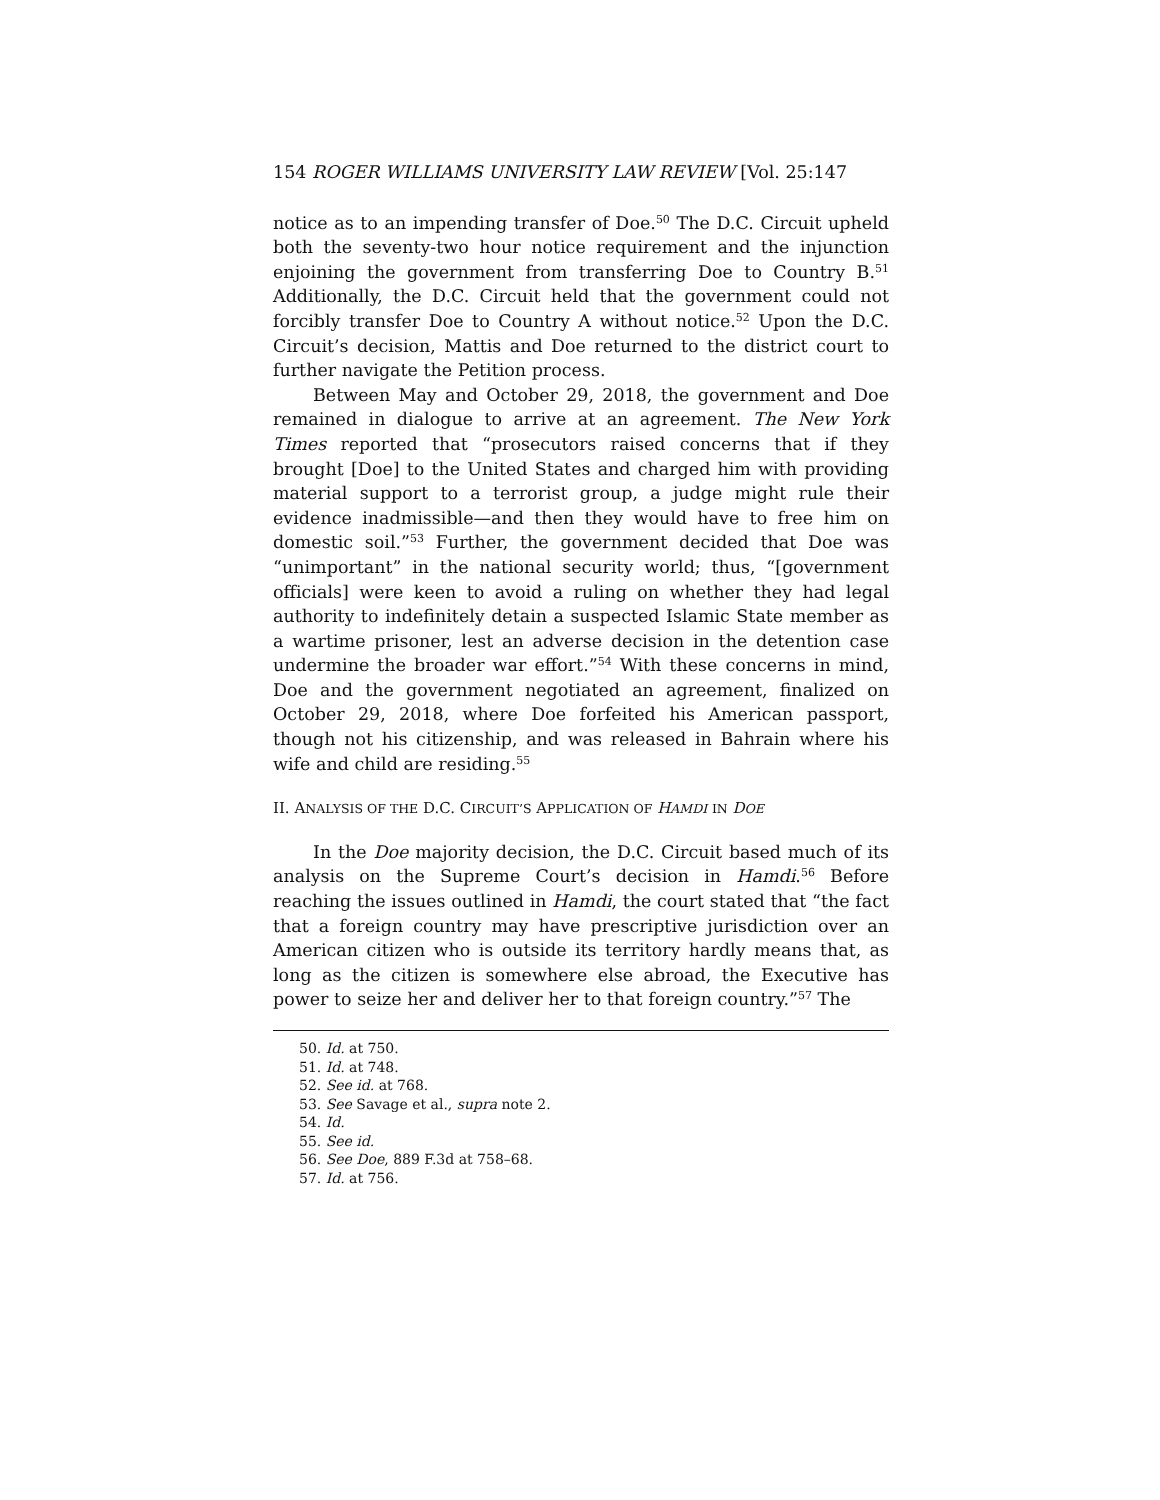154 ROGER WILLIAMS UNIVERSITY LAW REVIEW [Vol. 25:147
notice as to an impending transfer of Doe.<sup>50</sup> The D.C. Circuit upheld both the seventy-two hour notice requirement and the injunction enjoining the government from transferring Doe to Country B.<sup>51</sup> Additionally, the D.C. Circuit held that the government could not forcibly transfer Doe to Country A without notice.<sup>52</sup> Upon the D.C. Circuit’s decision, Mattis and Doe returned to the district court to further navigate the Petition process.
Between May and October 29, 2018, the government and Doe remained in dialogue to arrive at an agreement. The New York Times reported that “prosecutors raised concerns that if they brought [Doe] to the United States and charged him with providing material support to a terrorist group, a judge might rule their evidence inadmissible—and then they would have to free him on domestic soil.”<sup>53</sup> Further, the government decided that Doe was “unimportant” in the national security world; thus, “[government officials] were keen to avoid a ruling on whether they had legal authority to indefinitely detain a suspected Islamic State member as a wartime prisoner, lest an adverse decision in the detention case undermine the broader war effort.”<sup>54</sup> With these concerns in mind, Doe and the government negotiated an agreement, finalized on October 29, 2018, where Doe forfeited his American passport, though not his citizenship, and was released in Bahrain where his wife and child are residing.<sup>55</sup>
II. ANALYSIS OF THE D.C. CIRCUIT’S APPLICATION OF HAMDI IN DOE
In the Doe majority decision, the D.C. Circuit based much of its analysis on the Supreme Court’s decision in Hamdi.<sup>56</sup> Before reaching the issues outlined in Hamdi, the court stated that “the fact that a foreign country may have prescriptive jurisdiction over an American citizen who is outside its territory hardly means that, as long as the citizen is somewhere else abroad, the Executive has power to seize her and deliver her to that foreign country.”<sup>57</sup> The
50. Id. at 750.
51. Id. at 748.
52. See id. at 768.
53. See Savage et al., supra note 2.
54. Id.
55. See id.
56. See Doe, 889 F.3d at 758–68.
57. Id. at 756.